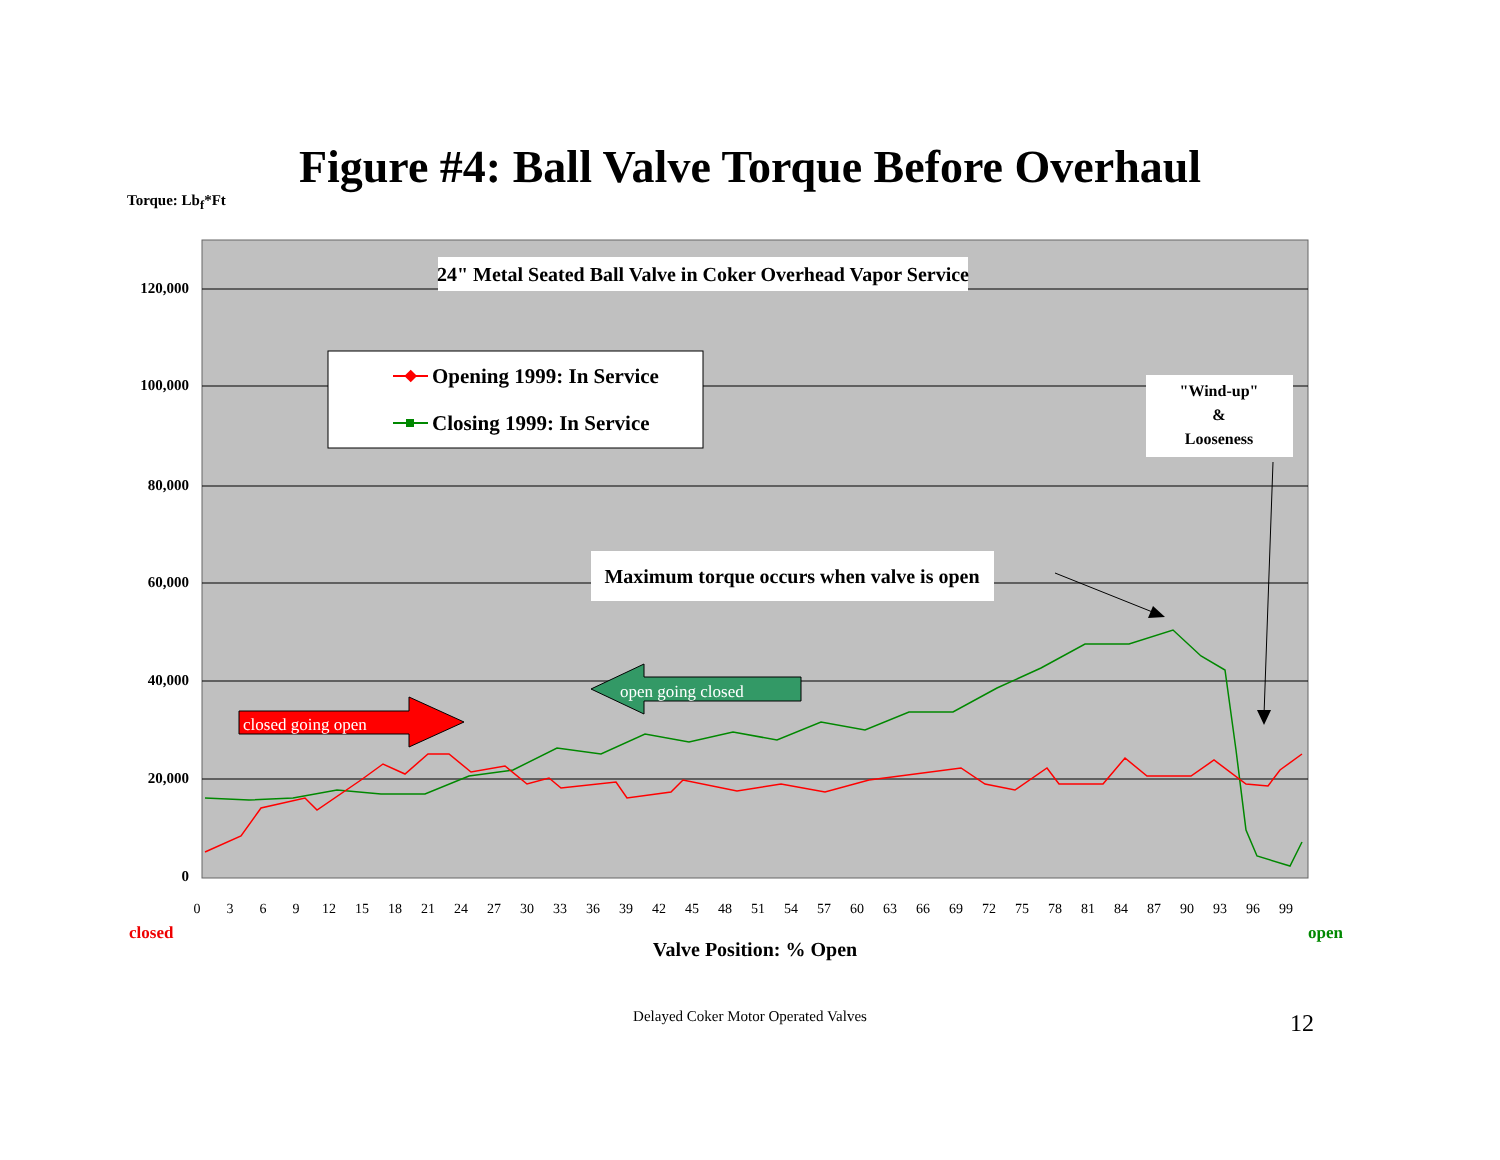Figure #4: Ball Valve Torque Before Overhaul
Torque: Lb<sub>f</sub>*Ft
120,000
100,000
80,000
60,000
40,000
20,000
0
0
3
6
9
12
15
18
21
24
27
30
33
36
39
42
45
48
51
54
57
60
63
66
69
72
75
78
81
84
87
90
93
96
99
closed
open
Valve Position: % Open
24" Metal Seated Ball Valve in Coker Overhead Vapor Service
Opening 1999: In Service
Closing 1999: In Service
"Wind-up"
&
Looseness
Maximum torque occurs when valve is open
closed going open
open going closed
Delayed Coker Motor Operated Valves 12